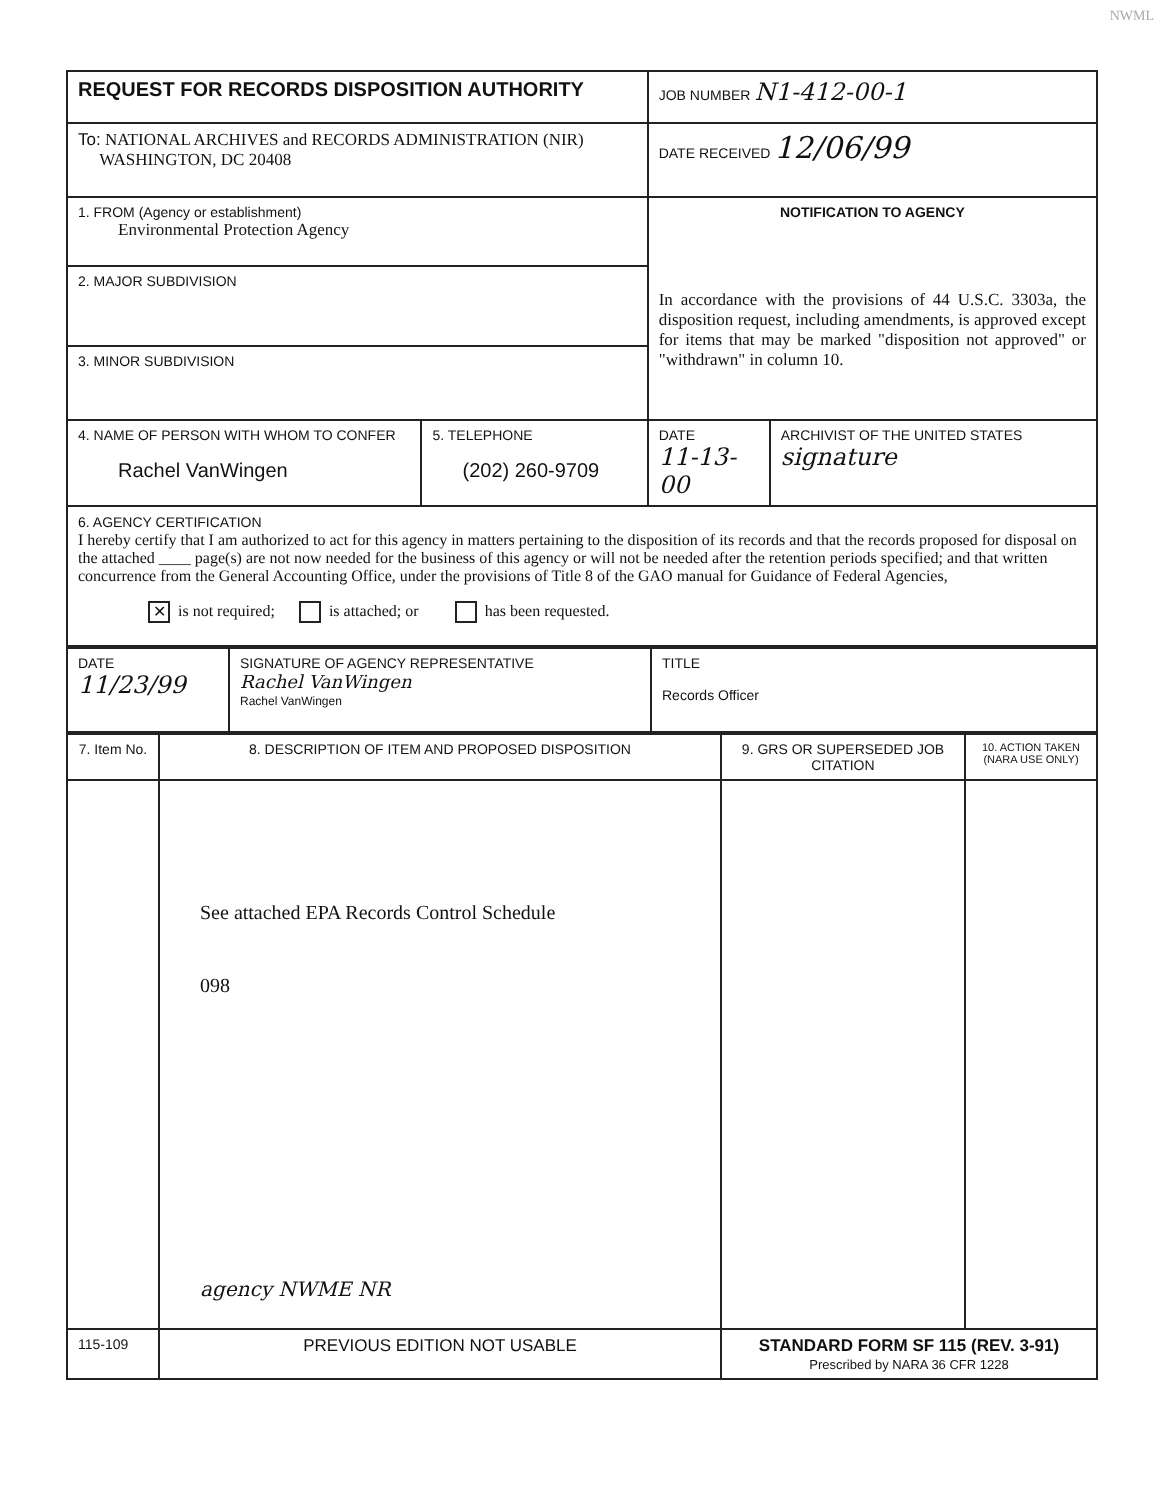NWML
| REQUEST FOR RECORDS DISPOSITION AUTHORITY | | JOB NUMBER N1-412-00-1 | |
| To: NATIONAL ARCHIVES and RECORDS ADMINISTRATION (NIR) WASHINGTON, DC 20408 | | DATE RECEIVED 12/06/99 | |
| 1. FROM (Agency or establishment) Environmental Protection Agency | | NOTIFICATION TO AGENCY In accordance with the provisions of 44 U.S.C. 3303a, the disposition request, including amendments, is approved except for items that may be marked "disposition not approved" or "withdrawn" in column 10. | |
| 2. MAJOR SUBDIVISION | | | |
| 3. MINOR SUBDIVISION | | | |
| 4. NAME OF PERSON WITH WHOM TO CONFER Rachel VanWingen | 5. TELEPHONE (202) 260-9709 | DATE 11-13-00 | ARCHIVIST OF THE UNITED STATES signature |
| 6. AGENCY CERTIFICATION I hereby certify that I am authorized to act for this agency in matters pertaining to the disposition of its records and that the records proposed for disposal on the attached ____ page(s) are not now needed for the business of this agency or will not be needed after the retention periods specified; and that written concurrence from the General Accounting Office, under the provisions of Title 8 of the GAO manual for Guidance of Federal Agencies, ✕ is not required; is attached; or has been requested. | | | |
| DATE 11/23/99 | SIGNATURE OF AGENCY REPRESENTATIVE Rachel VanWingen Rachel VanWingen | TITLE Records Officer |
| 7. Item No. | 8. DESCRIPTION OF ITEM AND PROPOSED DISPOSITION | 9. GRS OR SUPERSEDED JOB CITATION | 10. ACTION TAKEN (NARA USE ONLY) |
| | See attached EPA Records Control Schedule 098 agency NWME NR | | |
| 115-109 | PREVIOUS EDITION NOT USABLE | STANDARD FORM SF 115 (REV. 3-91) Prescribed by NARA 36 CFR 1228 | |